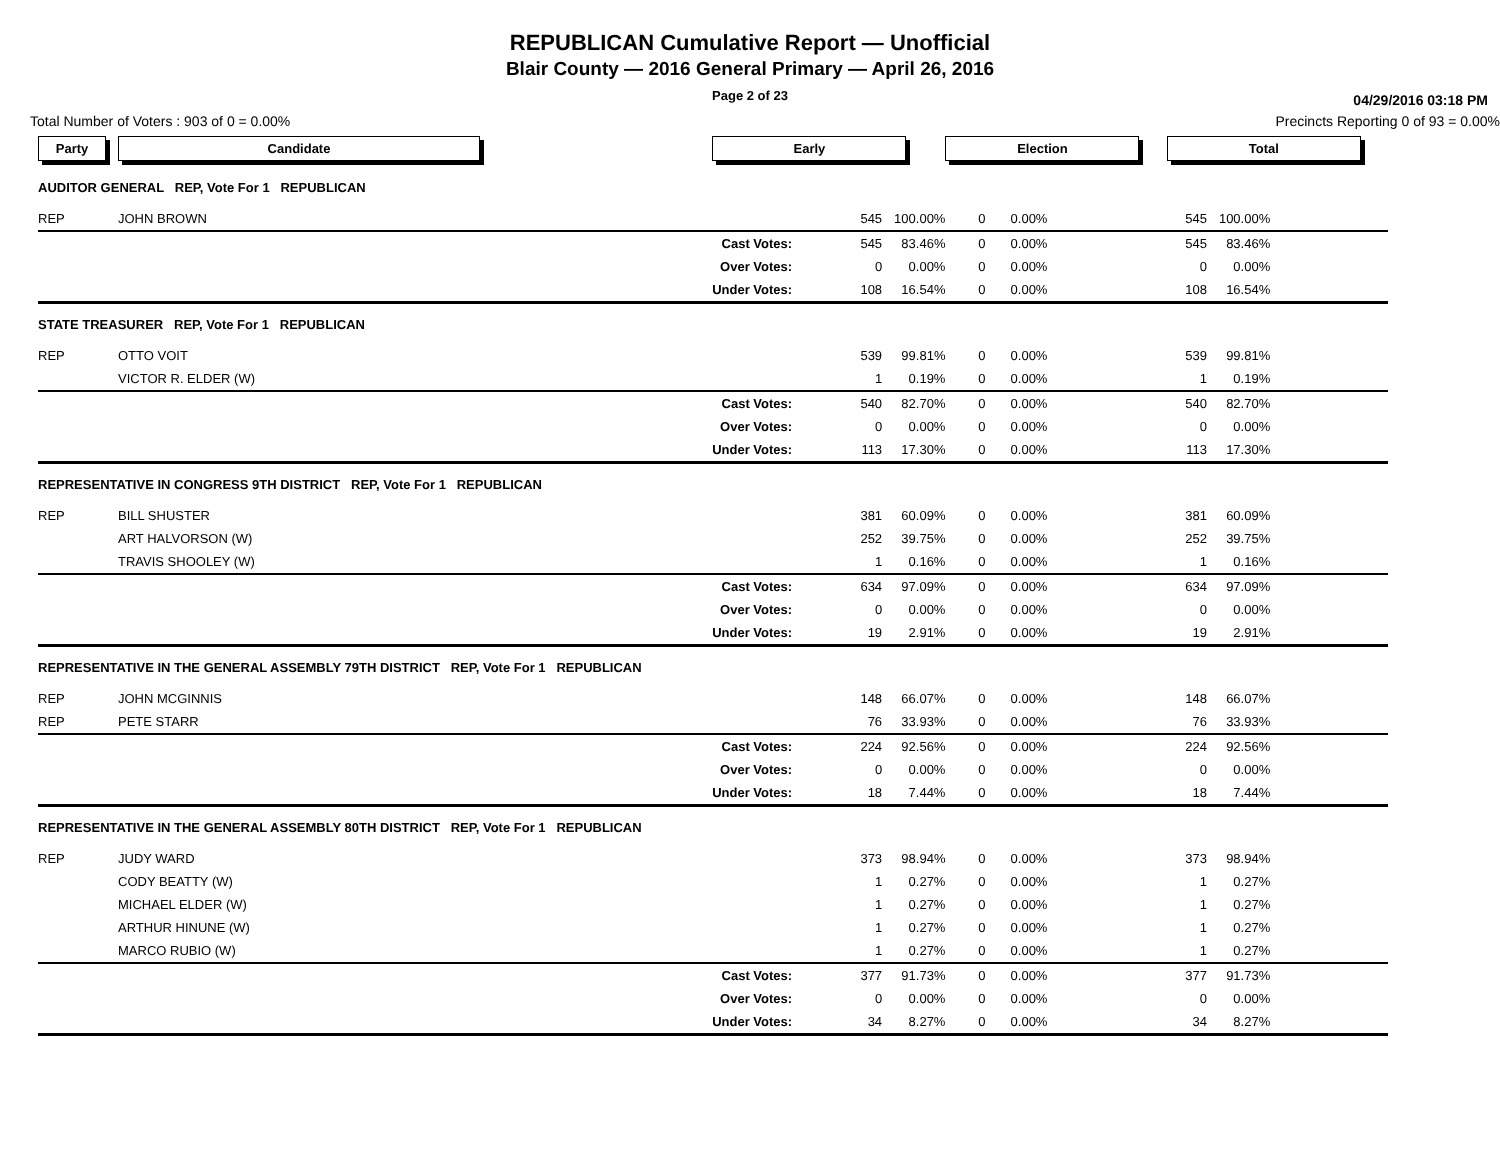REPUBLICAN Cumulative Report — Unofficial
Blair County — 2016 General Primary — April 26, 2016
Page 2 of 23
04/29/2016 03:18 PM
Total Number of Voters : 903 of 0 = 0.00% Precincts Reporting 0 of 93 = 0.00%
| Party | Candidate | | Early | | | Election | | | Total | | |
| AUDITOR GENERAL REP, Vote For 1 REPUBLICAN | | | | | | | | | | | |
| REP | JOHN BROWN | | | 545 | 100.00% | 0 | 0.00% | | 545 | 100.00% | |
| | | Cast Votes: | | 545 | 83.46% | 0 | 0.00% | | 545 | 83.46% | |
| | | Over Votes: | | 0 | 0.00% | 0 | 0.00% | | 0 | 0.00% | |
| | | Under Votes: | | 108 | 16.54% | 0 | 0.00% | | 108 | 16.54% | |
| STATE TREASURER REP, Vote For 1 REPUBLICAN | | | | | | | | | | | |
| REP | OTTO VOIT | | | 539 | 99.81% | 0 | 0.00% | | 539 | 99.81% | |
| | VICTOR R. ELDER (W) | | | 1 | 0.19% | 0 | 0.00% | | 1 | 0.19% | |
| | | Cast Votes: | | 540 | 82.70% | 0 | 0.00% | | 540 | 82.70% | |
| | | Over Votes: | | 0 | 0.00% | 0 | 0.00% | | 0 | 0.00% | |
| | | Under Votes: | | 113 | 17.30% | 0 | 0.00% | | 113 | 17.30% | |
| REPRESENTATIVE IN CONGRESS 9TH DISTRICT REP, Vote For 1 REPUBLICAN | | | | | | | | | | | |
| REP | BILL SHUSTER | | | 381 | 60.09% | 0 | 0.00% | | 381 | 60.09% | |
| | ART HALVORSON (W) | | | 252 | 39.75% | 0 | 0.00% | | 252 | 39.75% | |
| | TRAVIS SHOOLEY (W) | | | 1 | 0.16% | 0 | 0.00% | | 1 | 0.16% | |
| | | Cast Votes: | | 634 | 97.09% | 0 | 0.00% | | 634 | 97.09% | |
| | | Over Votes: | | 0 | 0.00% | 0 | 0.00% | | 0 | 0.00% | |
| | | Under Votes: | | 19 | 2.91% | 0 | 0.00% | | 19 | 2.91% | |
| REPRESENTATIVE IN THE GENERAL ASSEMBLY 79TH DISTRICT REP, Vote For 1 REPUBLICAN | | | | | | | | | | | |
| REP | JOHN MCGINNIS | | | 148 | 66.07% | 0 | 0.00% | | 148 | 66.07% | |
| REP | PETE STARR | | | 76 | 33.93% | 0 | 0.00% | | 76 | 33.93% | |
| | | Cast Votes: | | 224 | 92.56% | 0 | 0.00% | | 224 | 92.56% | |
| | | Over Votes: | | 0 | 0.00% | 0 | 0.00% | | 0 | 0.00% | |
| | | Under Votes: | | 18 | 7.44% | 0 | 0.00% | | 18 | 7.44% | |
| REPRESENTATIVE IN THE GENERAL ASSEMBLY 80TH DISTRICT REP, Vote For 1 REPUBLICAN | | | | | | | | | | | |
| REP | JUDY WARD | | | 373 | 98.94% | 0 | 0.00% | | 373 | 98.94% | |
| | CODY BEATTY (W) | | | 1 | 0.27% | 0 | 0.00% | | 1 | 0.27% | |
| | MICHAEL ELDER (W) | | | 1 | 0.27% | 0 | 0.00% | | 1 | 0.27% | |
| | ARTHUR HINUNE (W) | | | 1 | 0.27% | 0 | 0.00% | | 1 | 0.27% | |
| | MARCO RUBIO (W) | | | 1 | 0.27% | 0 | 0.00% | | 1 | 0.27% | |
| | | Cast Votes: | | 377 | 91.73% | 0 | 0.00% | | 377 | 91.73% | |
| | | Over Votes: | | 0 | 0.00% | 0 | 0.00% | | 0 | 0.00% | |
| | | Under Votes: | | 34 | 8.27% | 0 | 0.00% | | 34 | 8.27% | |